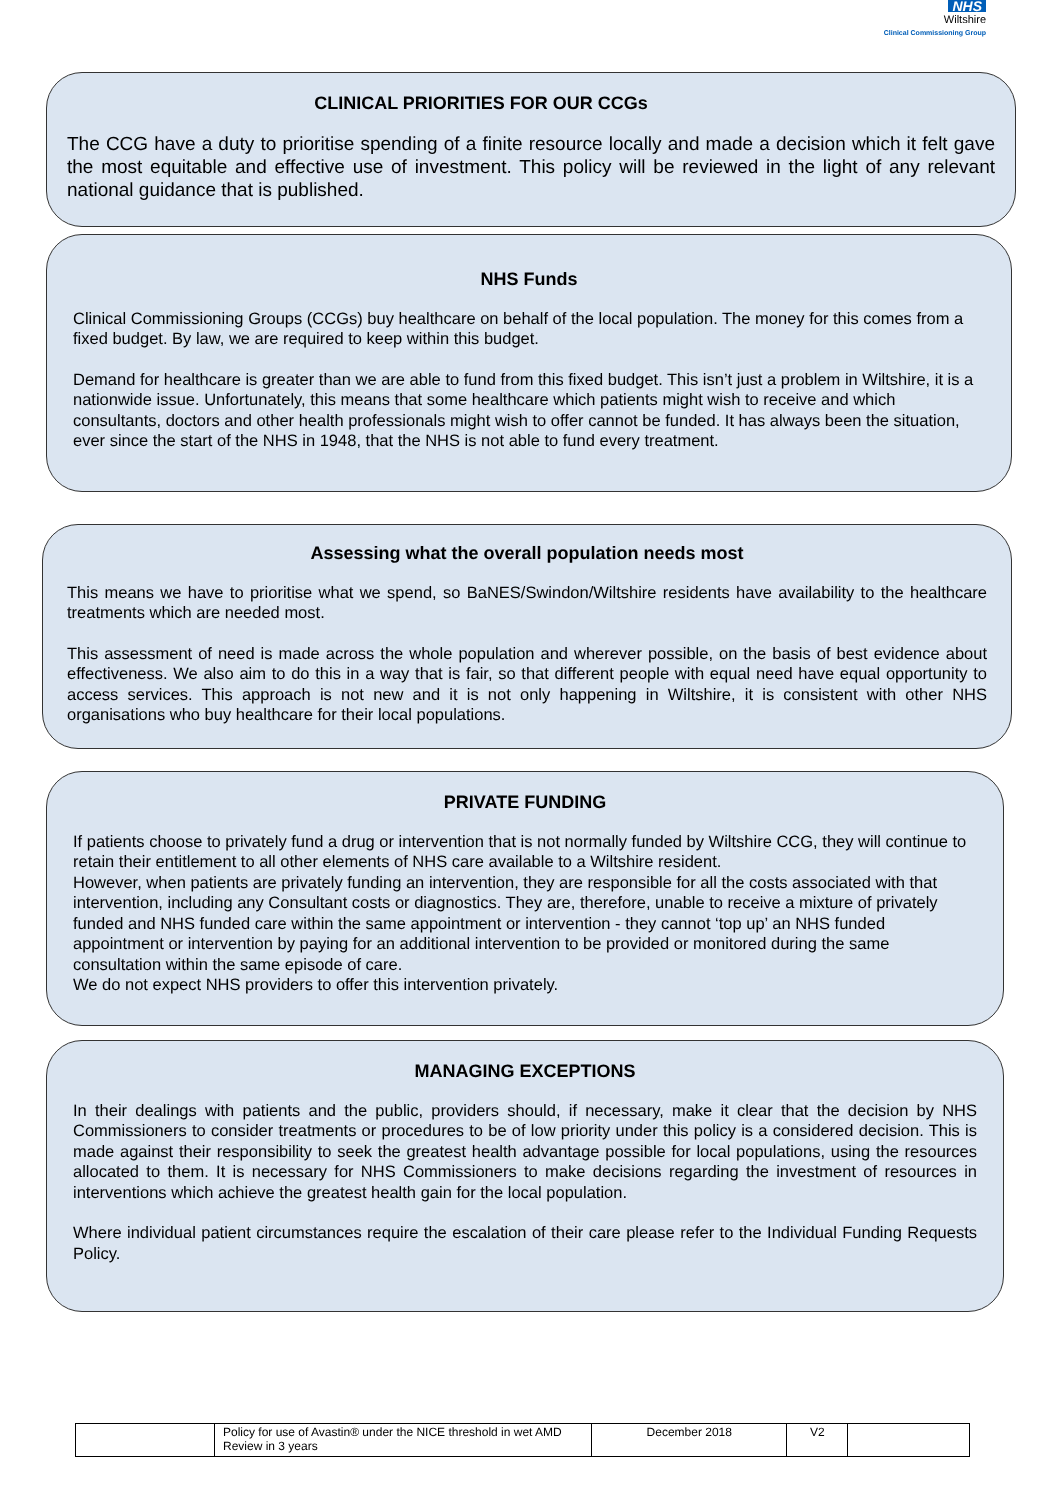NHS
Wiltshire
Clinical Commissioning Group
CLINICAL PRIORITIES FOR OUR CCGs
The CCG have a duty to prioritise spending of a finite resource locally and made a decision which it felt gave the most equitable and effective use of investment. This policy will be reviewed in the light of any relevant national guidance that is published.
NHS Funds
Clinical Commissioning Groups (CCGs) buy healthcare on behalf of the local population. The money for this comes from a fixed budget. By law, we are required to keep within this budget.
Demand for healthcare is greater than we are able to fund from this fixed budget. This isn’t just a problem in Wiltshire, it is a nationwide issue. Unfortunately, this means that some healthcare which patients might wish to receive and which consultants, doctors and other health professionals might wish to offer cannot be funded. It has always been the situation, ever since the start of the NHS in 1948, that the NHS is not able to fund every treatment.
Assessing what the overall population needs most
This means we have to prioritise what we spend, so BaNES/Swindon/Wiltshire residents have availability to the healthcare treatments which are needed most.
This assessment of need is made across the whole population and wherever possible, on the basis of best evidence about effectiveness. We also aim to do this in a way that is fair, so that different people with equal need have equal opportunity to access services. This approach is not new and it is not only happening in Wiltshire, it is consistent with other NHS organisations who buy healthcare for their local populations.
PRIVATE FUNDING
If patients choose to privately fund a drug or intervention that is not normally funded by Wiltshire CCG, they will continue to retain their entitlement to all other elements of NHS care available to a Wiltshire resident.
However, when patients are privately funding an intervention, they are responsible for all the costs associated with that intervention, including any Consultant costs or diagnostics. They are, therefore, unable to receive a mixture of privately funded and NHS funded care within the same appointment or intervention - they cannot ‘top up’ an NHS funded appointment or intervention by paying for an additional intervention to be provided or monitored during the same consultation within the same episode of care.
We do not expect NHS providers to offer this intervention privately.
MANAGING EXCEPTIONS
In their dealings with patients and the public, providers should, if necessary, make it clear that the decision by NHS Commissioners to consider treatments or procedures to be of low priority under this policy is a considered decision. This is made against their responsibility to seek the greatest health advantage possible for local populations, using the resources allocated to them. It is necessary for NHS Commissioners to make decisions regarding the investment of resources in interventions which achieve the greatest health gain for the local population.
Where individual patient circumstances require the escalation of their care please refer to the Individual Funding Requests Policy.
| | Policy for use of Avastin® under the NICE threshold in wet AMD Review in 3 years | December 2018 | V2 | |